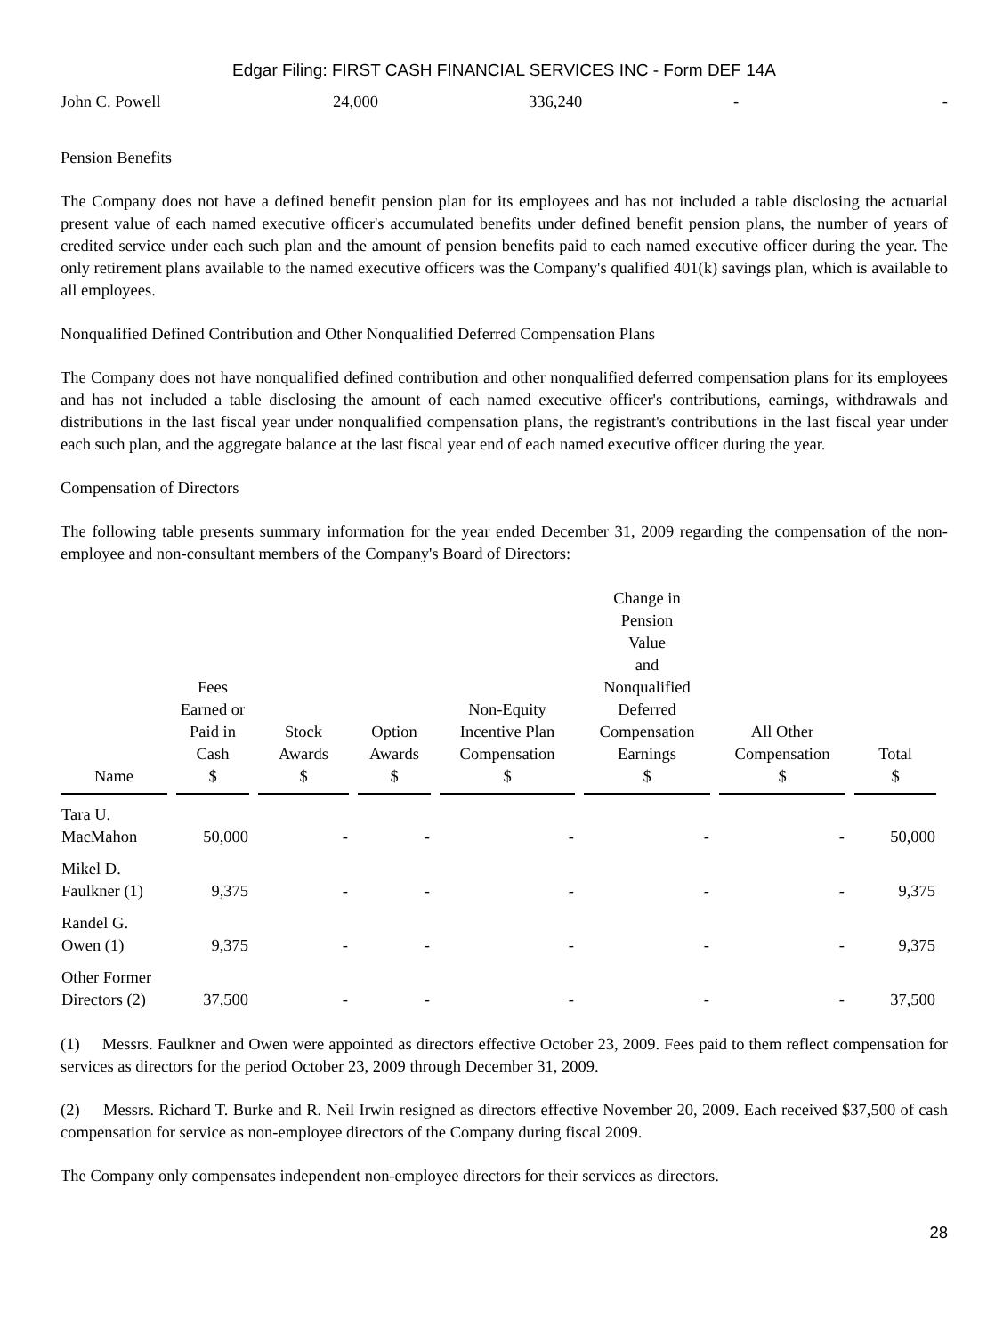Edgar Filing: FIRST CASH FINANCIAL SERVICES INC - Form DEF 14A
John C. Powell 24,000 336,240 - -
Pension Benefits
The Company does not have a defined benefit pension plan for its employees and has not included a table disclosing the actuarial present value of each named executive officer's accumulated benefits under defined benefit pension plans, the number of years of credited service under each such plan and the amount of pension benefits paid to each named executive officer during the year. The only retirement plans available to the named executive officers was the Company's qualified 401(k) savings plan, which is available to all employees.
Nonqualified Defined Contribution and Other Nonqualified Deferred Compensation Plans
The Company does not have nonqualified defined contribution and other nonqualified deferred compensation plans for its employees and has not included a table disclosing the amount of each named executive officer's contributions, earnings, withdrawals and distributions in the last fiscal year under nonqualified compensation plans, the registrant's contributions in the last fiscal year under each such plan, and the aggregate balance at the last fiscal year end of each named executive officer during the year.
Compensation of Directors
The following table presents summary information for the year ended December 31, 2009 regarding the compensation of the non-employee and non-consultant members of the Company's Board of Directors:
| Name | Fees Earned or Paid in Cash $ | Stock Awards $ | Option Awards $ | Non-Equity Incentive Plan Compensation $ | Change in Pension Value and Nonqualified Deferred Compensation Earnings $ | All Other Compensation $ | Total $ |
| --- | --- | --- | --- | --- | --- | --- | --- |
| Tara U. MacMahon | 50,000 | - | - | - | - | - | 50,000 |
| Mikel D. Faulkner (1) | 9,375 | - | - | - | - | - | 9,375 |
| Randel G. Owen (1) | 9,375 | - | - | - | - | - | 9,375 |
| Other Former Directors (2) | 37,500 | - | - | - | - | - | 37,500 |
(1) Messrs. Faulkner and Owen were appointed as directors effective October 23, 2009. Fees paid to them reflect compensation for services as directors for the period October 23, 2009 through December 31, 2009.
(2) Messrs. Richard T. Burke and R. Neil Irwin resigned as directors effective November 20, 2009. Each received $37,500 of cash compensation for service as non-employee directors of the Company during fiscal 2009.
The Company only compensates independent non-employee directors for their services as directors.
28